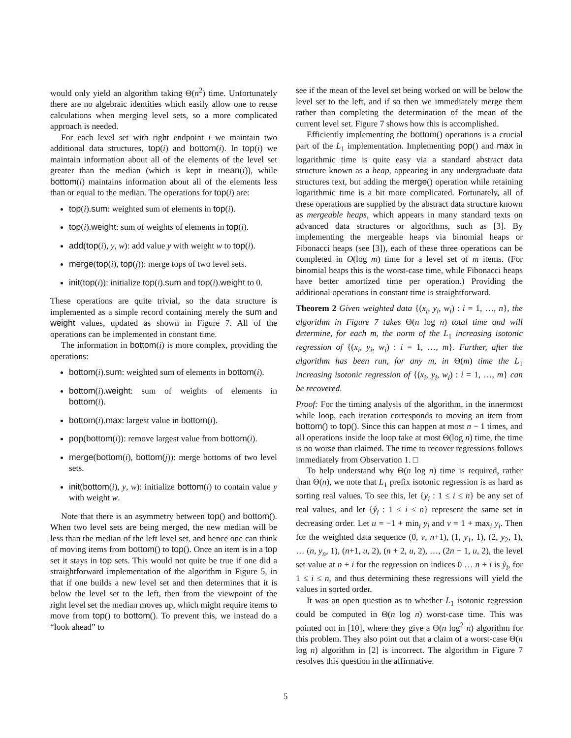would only yield an algorithm taking Θ(n<sup>2</sup>) time. Unfortunately there are no algebraic identities which easily allow one to reuse calculations when merging level sets, so a more complicated approach is needed.
For each level set with right endpoint i we maintain two additional data structures, top(i) and bottom(i). In top(i) we maintain information about all of the elements of the level set greater than the median (which is kept in mean(i)), while bottom(i) maintains information about all of the elements less than or equal to the median. The operations for top(i) are:
top(i).sum: weighted sum of elements in top(i).
top(i).weight: sum of weights of elements in top(i).
add(top(i), y, w): add value y with weight w to top(i).
merge(top(i), top(j)): merge tops of two level sets.
init(top(i)): initialize top(i).sum and top(i).weight to 0.
These operations are quite trivial, so the data structure is implemented as a simple record containing merely the sum and weight values, updated as shown in Figure 7. All of the operations can be implemented in constant time.
The information in bottom(i) is more complex, providing the operations:
bottom(i).sum: weighted sum of elements in bottom(i).
bottom(i).weight: sum of weights of elements in bottom(i).
bottom(i).max: largest value in bottom(i).
pop(bottom(i)): remove largest value from bottom(i).
merge(bottom(i), bottom(j)): merge bottoms of two level sets.
init(bottom(i), y, w): initialize bottom(i) to contain value y with weight w.
Note that there is an asymmetry between top() and bottom(). When two level sets are being merged, the new median will be less than the median of the left level set, and hence one can think of moving items from bottom() to top(). Once an item is in a top set it stays in top sets. This would not quite be true if one did a straightforward implementation of the algorithm in Figure 5, in that if one builds a new level set and then determines that it is below the level set to the left, then from the viewpoint of the right level set the median moves up, which might require items to move from top() to bottom(). To prevent this, we instead do a “look ahead” to
see if the mean of the level set being worked on will be below the level set to the left, and if so then we immediately merge them rather than completing the determination of the mean of the current level set. Figure 7 shows how this is accomplished.
Efficiently implementing the bottom() operations is a crucial part of the L<sub>1</sub> implementation. Implementing pop() and max in logarithmic time is quite easy via a standard abstract data structure known as a heap, appearing in any undergraduate data structures text, but adding the merge() operation while retaining logarithmic time is a bit more complicated. Fortunately, all of these operations are supplied by the abstract data structure known as mergeable heaps, which appears in many standard texts on advanced data structures or algorithms, such as [3]. By implementing the mergeable heaps via binomial heaps or Fibonacci heaps (see [3]), each of these three operations can be completed in O(log m) time for a level set of m items. (For binomial heaps this is the worst-case time, while Fibonacci heaps have better amortized time per operation.) Providing the additional operations in constant time is straightforward.
Theorem 2 Given weighted data {(x<sub>i</sub>, y<sub>i</sub>, w<sub>i</sub>) : i = 1, …, n}, the algorithm in Figure 7 takes Θ(n log n) total time and will determine, for each m, the norm of the L<sub>1</sub> increasing isotonic regression of {(x<sub>i</sub>, y<sub>i</sub>, w<sub>i</sub>) : i = 1, …, m}. Further, after the algorithm has been run, for any m, in Θ(m) time the L<sub>1</sub> increasing isotonic regression of {(x<sub>i</sub>, y<sub>i</sub>, w<sub>i</sub>) : i = 1, …, m} can be recovered.
Proof: For the timing analysis of the algorithm, in the innermost while loop, each iteration corresponds to moving an item from bottom() to top(). Since this can happen at most n − 1 times, and all operations inside the loop take at most Θ(log n) time, the time is no worse than claimed. The time to recover regressions follows immediately from Observation 1. □
To help understand why Θ(n log n) time is required, rather than Θ(n), we note that L<sub>1</sub> prefix isotonic regression is as hard as sorting real values. To see this, let {y<sub>i</sub> : 1 ≤ i ≤ n} be any set of real values, and let {ỹ<sub>i</sub> : 1 ≤ i ≤ n} represent the same set in decreasing order. Let u = −1 + min<sub>i</sub> y<sub>i</sub> and v = 1 + max<sub>i</sub> y<sub>i</sub>. Then for the weighted data sequence (0, v, n+1), (1, y<sub>1</sub>, 1), (2, y<sub>2</sub>, 1), … (n, y<sub>n</sub>, 1), (n+1, u, 2), (n + 2, u, 2), …, (2n + 1, u, 2), the level set value at n + i for the regression on indices 0 … n + i is ỹ<sub>i</sub>, for 1 ≤ i ≤ n, and thus determining these regressions will yield the values in sorted order.
It was an open question as to whether L<sub>1</sub> isotonic regression could be computed in Θ(n log n) worst-case time. This was pointed out in [10], where they give a Θ(n log<sup>2</sup> n) algorithm for this problem. They also point out that a claim of a worst-case Θ(n log n) algorithm in [2] is incorrect. The algorithm in Figure 7 resolves this question in the affirmative.
5